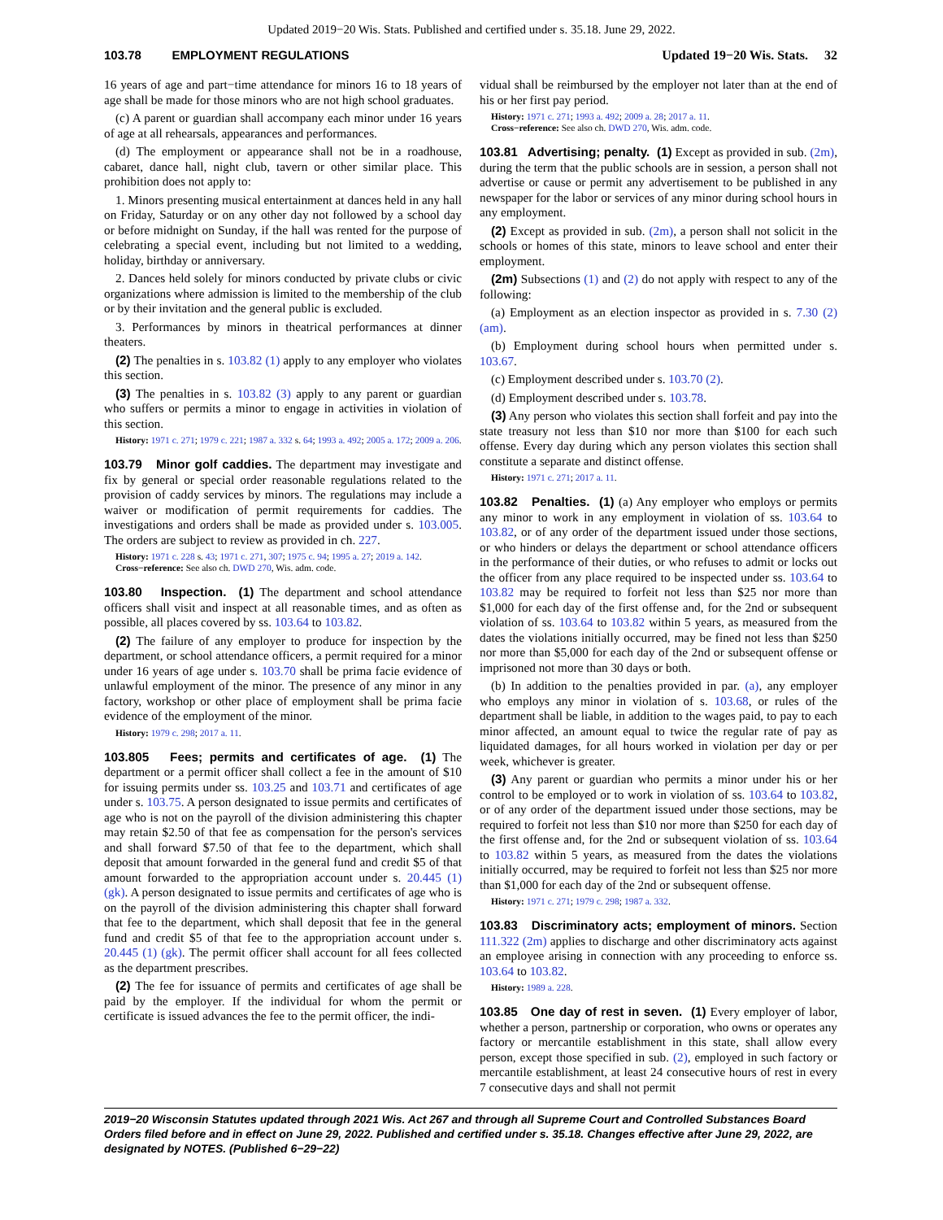Updated 2019−20 Wis. Stats. Published and certified under s. 35.18. June 29, 2022.
103.78 EMPLOYMENT REGULATIONS Updated 19−20 Wis. Stats. 32
16 years of age and part−time attendance for minors 16 to 18 years of age shall be made for those minors who are not high school graduates.
(c) A parent or guardian shall accompany each minor under 16 years of age at all rehearsals, appearances and performances.
(d) The employment or appearance shall not be in a roadhouse, cabaret, dance hall, night club, tavern or other similar place. This prohibition does not apply to:
1. Minors presenting musical entertainment at dances held in any hall on Friday, Saturday or on any other day not followed by a school day or before midnight on Sunday, if the hall was rented for the purpose of celebrating a special event, including but not limited to a wedding, holiday, birthday or anniversary.
2. Dances held solely for minors conducted by private clubs or civic organizations where admission is limited to the membership of the club or by their invitation and the general public is excluded.
3. Performances by minors in theatrical performances at dinner theaters.
(2) The penalties in s. 103.82 (1) apply to any employer who violates this section.
(3) The penalties in s. 103.82 (3) apply to any parent or guardian who suffers or permits a minor to engage in activities in violation of this section.
History: 1971 c. 271; 1979 c. 221; 1987 a. 332 s. 64; 1993 a. 492; 2005 a. 172; 2009 a. 206.
103.79 Minor golf caddies. The department may investigate and fix by general or special order reasonable regulations related to the provision of caddy services by minors. The regulations may include a waiver or modification of permit requirements for caddies. The investigations and orders shall be made as provided under s. 103.005. The orders are subject to review as provided in ch. 227.
History: 1971 c. 228 s. 43; 1971 c. 271, 307; 1975 c. 94; 1995 a. 27; 2019 a. 142.
Cross−reference: See also ch. DWD 270, Wis. adm. code.
103.80 Inspection. (1) The department and school attendance officers shall visit and inspect at all reasonable times, and as often as possible, all places covered by ss. 103.64 to 103.82.
(2) The failure of any employer to produce for inspection by the department, or school attendance officers, a permit required for a minor under 16 years of age under s. 103.70 shall be prima facie evidence of unlawful employment of the minor. The presence of any minor in any factory, workshop or other place of employment shall be prima facie evidence of the employment of the minor.
History: 1979 c. 298; 2017 a. 11.
103.805 Fees; permits and certificates of age. (1) The department or a permit officer shall collect a fee in the amount of $10 for issuing permits under ss. 103.25 and 103.71 and certificates of age under s. 103.75. A person designated to issue permits and certificates of age who is not on the payroll of the division administering this chapter may retain $2.50 of that fee as compensation for the person's services and shall forward $7.50 of that fee to the department, which shall deposit that amount forwarded in the general fund and credit $5 of that amount forwarded to the appropriation account under s. 20.445 (1) (gk). A person designated to issue permits and certificates of age who is on the payroll of the division administering this chapter shall forward that fee to the department, which shall deposit that fee in the general fund and credit $5 of that fee to the appropriation account under s. 20.445 (1) (gk). The permit officer shall account for all fees collected as the department prescribes.
(2) The fee for issuance of permits and certificates of age shall be paid by the employer. If the individual for whom the permit or certificate is issued advances the fee to the permit officer, the indi-
vidual shall be reimbursed by the employer not later than at the end of his or her first pay period.
History: 1971 c. 271; 1993 a. 492; 2009 a. 28; 2017 a. 11.
Cross−reference: See also ch. DWD 270, Wis. adm. code.
103.81 Advertising; penalty. (1) Except as provided in sub. (2m), during the term that the public schools are in session, a person shall not advertise or cause or permit any advertisement to be published in any newspaper for the labor or services of any minor during school hours in any employment.
(2) Except as provided in sub. (2m), a person shall not solicit in the schools or homes of this state, minors to leave school and enter their employment.
(2m) Subsections (1) and (2) do not apply with respect to any of the following:
(a) Employment as an election inspector as provided in s. 7.30 (2) (am).
(b) Employment during school hours when permitted under s. 103.67.
(c) Employment described under s. 103.70 (2).
(d) Employment described under s. 103.78.
(3) Any person who violates this section shall forfeit and pay into the state treasury not less than $10 nor more than $100 for each such offense. Every day during which any person violates this section shall constitute a separate and distinct offense.
History: 1971 c. 271; 2017 a. 11.
103.82 Penalties. (1) (a) Any employer who employs or permits any minor to work in any employment in violation of ss. 103.64 to 103.82, or of any order of the department issued under those sections, or who hinders or delays the department or school attendance officers in the performance of their duties, or who refuses to admit or locks out the officer from any place required to be inspected under ss. 103.64 to 103.82 may be required to forfeit not less than $25 nor more than $1,000 for each day of the first offense and, for the 2nd or subsequent violation of ss. 103.64 to 103.82 within 5 years, as measured from the dates the violations initially occurred, may be fined not less than $250 nor more than $5,000 for each day of the 2nd or subsequent offense or imprisoned not more than 30 days or both.
(b) In addition to the penalties provided in par. (a), any employer who employs any minor in violation of s. 103.68, or rules of the department shall be liable, in addition to the wages paid, to pay to each minor affected, an amount equal to twice the regular rate of pay as liquidated damages, for all hours worked in violation per day or per week, whichever is greater.
(3) Any parent or guardian who permits a minor under his or her control to be employed or to work in violation of ss. 103.64 to 103.82, or of any order of the department issued under those sections, may be required to forfeit not less than $10 nor more than $250 for each day of the first offense and, for the 2nd or subsequent violation of ss. 103.64 to 103.82 within 5 years, as measured from the dates the violations initially occurred, may be required to forfeit not less than $25 nor more than $1,000 for each day of the 2nd or subsequent offense.
History: 1971 c. 271; 1979 c. 298; 1987 a. 332.
103.83 Discriminatory acts; employment of minors. Section 111.322 (2m) applies to discharge and other discriminatory acts against an employee arising in connection with any proceeding to enforce ss. 103.64 to 103.82.
History: 1989 a. 228.
103.85 One day of rest in seven. (1) Every employer of labor, whether a person, partnership or corporation, who owns or operates any factory or mercantile establishment in this state, shall allow every person, except those specified in sub. (2), employed in such factory or mercantile establishment, at least 24 consecutive hours of rest in every 7 consecutive days and shall not permit
2019−20 Wisconsin Statutes updated through 2021 Wis. Act 267 and through all Supreme Court and Controlled Substances Board Orders filed before and in effect on June 29, 2022. Published and certified under s. 35.18. Changes effective after June 29, 2022, are designated by NOTES. (Published 6−29−22)